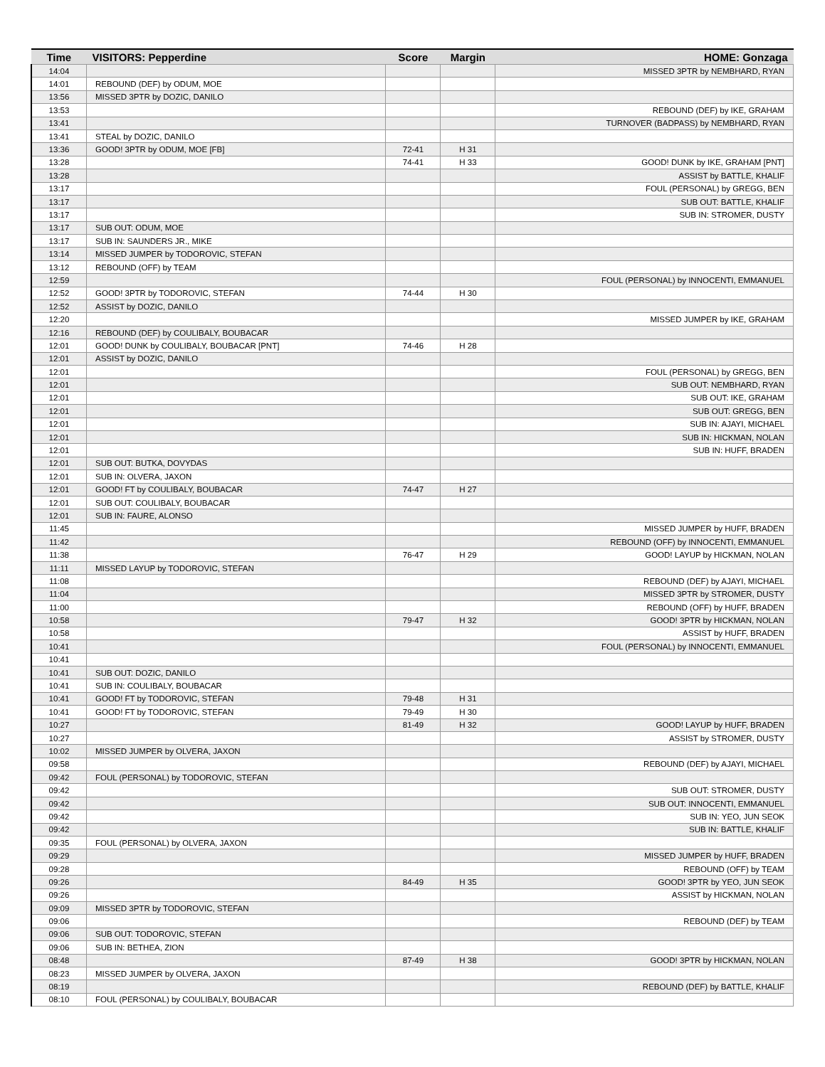| Time | VISITORS: Pepperdine | Score | Margin | HOME: Gonzaga |
| --- | --- | --- | --- | --- |
| 14:04 | | | | MISSED 3PTR by NEMBHARD, RYAN |
| 14:01 | REBOUND (DEF) by ODUM, MOE | | | |
| 13:56 | MISSED 3PTR by DOZIC, DANILO | | | |
| 13:53 | | | | REBOUND (DEF) by IKE, GRAHAM |
| 13:41 | | | | TURNOVER (BADPASS) by NEMBHARD, RYAN |
| 13:41 | STEAL by DOZIC, DANILO | | | |
| 13:36 | GOOD! 3PTR by ODUM, MOE [FB] | 72-41 | H 31 | |
| 13:28 | | 74-41 | H 33 | GOOD! DUNK by IKE, GRAHAM [PNT] |
| 13:28 | | | | ASSIST by BATTLE, KHALIF |
| 13:17 | | | | FOUL (PERSONAL) by GREGG, BEN |
| 13:17 | | | | SUB OUT: BATTLE, KHALIF |
| 13:17 | | | | SUB IN: STROMER, DUSTY |
| 13:17 | SUB OUT: ODUM, MOE | | | |
| 13:17 | SUB IN: SAUNDERS JR., MIKE | | | |
| 13:14 | MISSED JUMPER by TODOROVIC, STEFAN | | | |
| 13:12 | REBOUND (OFF) by TEAM | | | |
| 12:59 | | | | FOUL (PERSONAL) by INNOCENTI, EMMANUEL |
| 12:52 | GOOD! 3PTR by TODOROVIC, STEFAN | 74-44 | H 30 | |
| 12:52 | ASSIST by DOZIC, DANILO | | | |
| 12:20 | | | | MISSED JUMPER by IKE, GRAHAM |
| 12:16 | REBOUND (DEF) by COULIBALY, BOUBACAR | | | |
| 12:01 | GOOD! DUNK by COULIBALY, BOUBACAR [PNT] | 74-46 | H 28 | |
| 12:01 | ASSIST by DOZIC, DANILO | | | |
| 12:01 | | | | FOUL (PERSONAL) by GREGG, BEN |
| 12:01 | | | | SUB OUT: NEMBHARD, RYAN |
| 12:01 | | | | SUB OUT: IKE, GRAHAM |
| 12:01 | | | | SUB OUT: GREGG, BEN |
| 12:01 | | | | SUB IN: AJAYI, MICHAEL |
| 12:01 | | | | SUB IN: HICKMAN, NOLAN |
| 12:01 | | | | SUB IN: HUFF, BRADEN |
| 12:01 | SUB OUT: BUTKA, DOVYDAS | | | |
| 12:01 | SUB IN: OLVERA, JAXON | | | |
| 12:01 | GOOD! FT by COULIBALY, BOUBACAR | 74-47 | H 27 | |
| 12:01 | SUB OUT: COULIBALY, BOUBACAR | | | |
| 12:01 | SUB IN: FAURE, ALONSO | | | |
| 11:45 | | | | MISSED JUMPER by HUFF, BRADEN |
| 11:42 | | | | REBOUND (OFF) by INNOCENTI, EMMANUEL |
| 11:38 | | 76-47 | H 29 | GOOD! LAYUP by HICKMAN, NOLAN |
| 11:11 | MISSED LAYUP by TODOROVIC, STEFAN | | | |
| 11:08 | | | | REBOUND (DEF) by AJAYI, MICHAEL |
| 11:04 | | | | MISSED 3PTR by STROMER, DUSTY |
| 11:00 | | | | REBOUND (OFF) by HUFF, BRADEN |
| 10:58 | | 79-47 | H 32 | GOOD! 3PTR by HICKMAN, NOLAN |
| 10:58 | | | | ASSIST by HUFF, BRADEN |
| 10:41 | | | | FOUL (PERSONAL) by INNOCENTI, EMMANUEL |
| 10:41 | | | | |
| 10:41 | SUB OUT: DOZIC, DANILO | | | |
| 10:41 | SUB IN: COULIBALY, BOUBACAR | | | |
| 10:41 | GOOD! FT by TODOROVIC, STEFAN | 79-48 | H 31 | |
| 10:41 | GOOD! FT by TODOROVIC, STEFAN | 79-49 | H 30 | |
| 10:27 | | 81-49 | H 32 | GOOD! LAYUP by HUFF, BRADEN |
| 10:27 | | | | ASSIST by STROMER, DUSTY |
| 10:02 | MISSED JUMPER by OLVERA, JAXON | | | |
| 09:58 | | | | REBOUND (DEF) by AJAYI, MICHAEL |
| 09:42 | FOUL (PERSONAL) by TODOROVIC, STEFAN | | | |
| 09:42 | | | | SUB OUT: STROMER, DUSTY |
| 09:42 | | | | SUB OUT: INNOCENTI, EMMANUEL |
| 09:42 | | | | SUB IN: YEO, JUN SEOK |
| 09:42 | | | | SUB IN: BATTLE, KHALIF |
| 09:35 | FOUL (PERSONAL) by OLVERA, JAXON | | | |
| 09:29 | | | | MISSED JUMPER by HUFF, BRADEN |
| 09:28 | | | | REBOUND (OFF) by TEAM |
| 09:26 | | 84-49 | H 35 | GOOD! 3PTR by YEO, JUN SEOK |
| 09:26 | | | | ASSIST by HICKMAN, NOLAN |
| 09:09 | MISSED 3PTR by TODOROVIC, STEFAN | | | |
| 09:06 | | | | REBOUND (DEF) by TEAM |
| 09:06 | SUB OUT: TODOROVIC, STEFAN | | | |
| 09:06 | SUB IN: BETHEA, ZION | | | |
| 08:48 | | 87-49 | H 38 | GOOD! 3PTR by HICKMAN, NOLAN |
| 08:23 | MISSED JUMPER by OLVERA, JAXON | | | |
| 08:19 | | | | REBOUND (DEF) by BATTLE, KHALIF |
| 08:10 | FOUL (PERSONAL) by COULIBALY, BOUBACAR | | | |